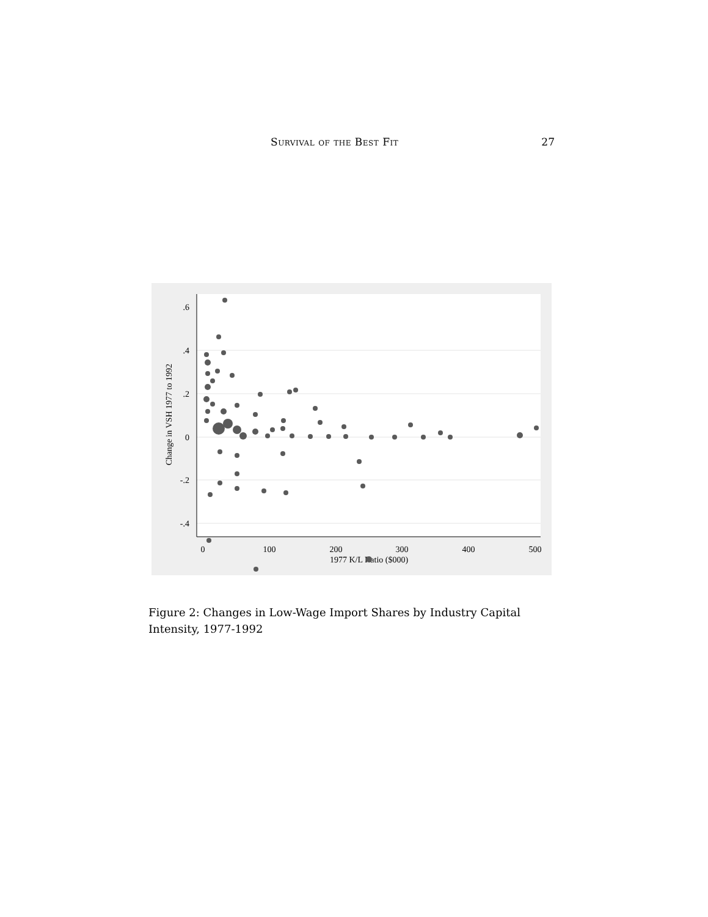Survival of the Best Fit 27
.6
.4
.2
0
-.2
-.4
0
100
200
300
400
500
1977 K/L Ratio ($000)
Change in VSH 1977 to 1992
Figure 2: Changes in Low-Wage Import Shares by Industry Capital Intensity, 1977-1992